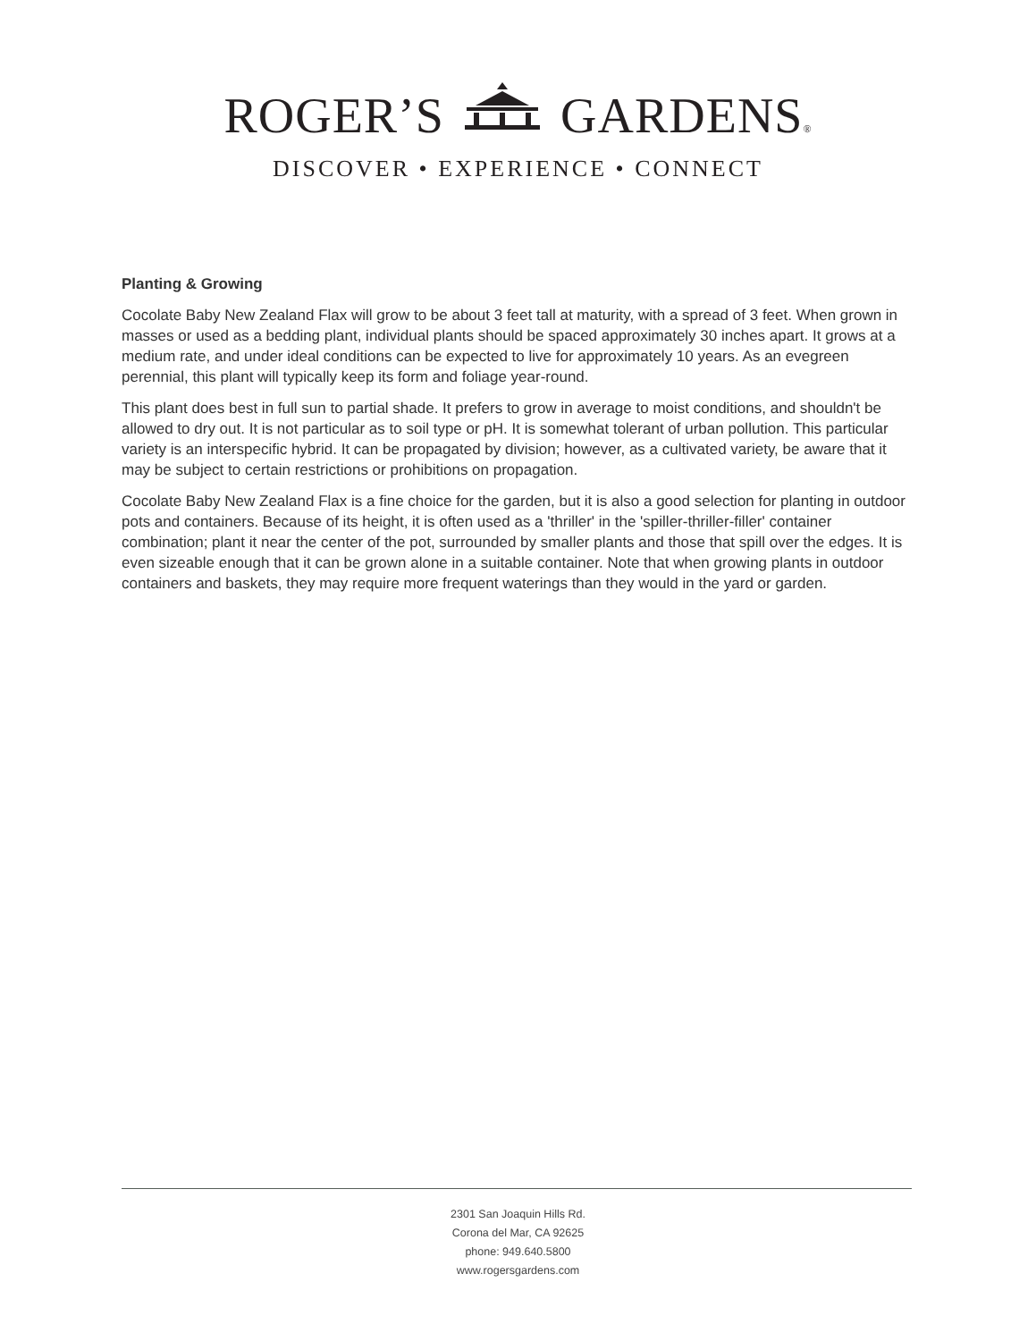ROGER’S GARDENS®
DISCOVER • EXPERIENCE • CONNECT
Planting & Growing
Cocolate Baby New Zealand Flax will grow to be about 3 feet tall at maturity, with a spread of 3 feet. When grown in masses or used as a bedding plant, individual plants should be spaced approximately 30 inches apart. It grows at a medium rate, and under ideal conditions can be expected to live for approximately 10 years. As an evegreen perennial, this plant will typically keep its form and foliage year-round.
This plant does best in full sun to partial shade. It prefers to grow in average to moist conditions, and shouldn't be allowed to dry out. It is not particular as to soil type or pH. It is somewhat tolerant of urban pollution. This particular variety is an interspecific hybrid. It can be propagated by division; however, as a cultivated variety, be aware that it may be subject to certain restrictions or prohibitions on propagation.
Cocolate Baby New Zealand Flax is a fine choice for the garden, but it is also a good selection for planting in outdoor pots and containers. Because of its height, it is often used as a 'thriller' in the 'spiller-thriller-filler' container combination; plant it near the center of the pot, surrounded by smaller plants and those that spill over the edges. It is even sizeable enough that it can be grown alone in a suitable container. Note that when growing plants in outdoor containers and baskets, they may require more frequent waterings than they would in the yard or garden.
2301 San Joaquin Hills Rd.
Corona del Mar, CA 92625
phone: 949.640.5800
www.rogersgardens.com